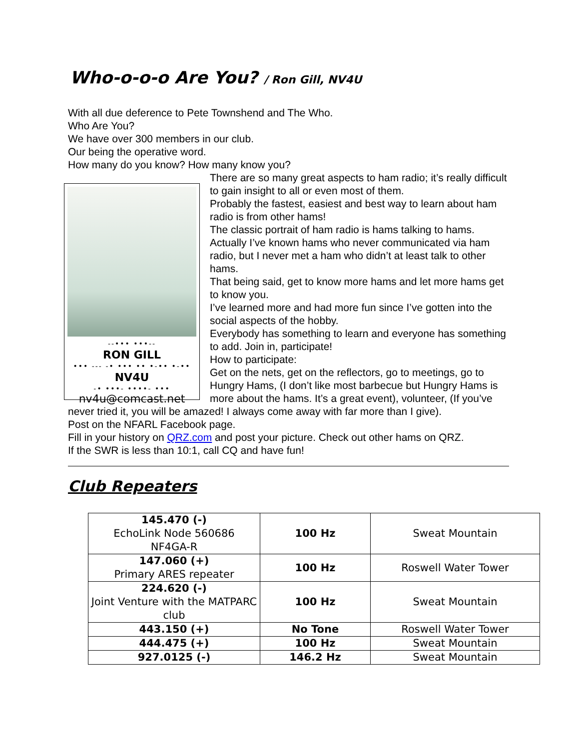Who-o-o-o Are You? / Ron Gill, NV4U
With all due deference to Pete Townshend and The Who.
Who Are You?
We have over 300 members in our club.
Our being the operative word.
How many do you know? How many know you?
--••• •••--
RON GILL
••• --- -• ••• •• •-•• •-••
NV4U
-• •••- ••••- •••
nv4u@comcast.net
There are so many great aspects to ham radio; it’s really difficult to gain insight to all or even most of them.
Probably the fastest, easiest and best way to learn about ham radio is from other hams!
The classic portrait of ham radio is hams talking to hams. Actually I’ve known hams who never communicated via ham radio, but I never met a ham who didn’t at least talk to other hams.
That being said, get to know more hams and let more hams get to know you.
I’ve learned more and had more fun since I’ve gotten into the social aspects of the hobby.
Everybody has something to learn and everyone has something to add. Join in, participate!
How to participate:
Get on the nets, get on the reflectors, go to meetings, go to Hungry Hams, (I don’t like most barbecue but Hungry Hams is more about the hams. It’s a great event), volunteer, (If you’ve never tried it, you will be amazed! I always come away with far more than I give).
Post on the NFARL Facebook page.
Fill in your history on QRZ.com and post your picture. Check out other hams on QRZ.
If the SWR is less than 10:1, call CQ and have fun!
Club Repeaters
| 145.470 (-) EchoLink Node 560686 NF4GA-R | 100 Hz | Sweat Mountain |
| 147.060 (+) Primary ARES repeater | 100 Hz | Roswell Water Tower |
| 224.620 (-) Joint Venture with the MATPARC club | 100 Hz | Sweat Mountain |
| 443.150 (+) | No Tone | Roswell Water Tower |
| 444.475 (+) | 100 Hz | Sweat Mountain |
| 927.0125 (-) | 146.2 Hz | Sweat Mountain |